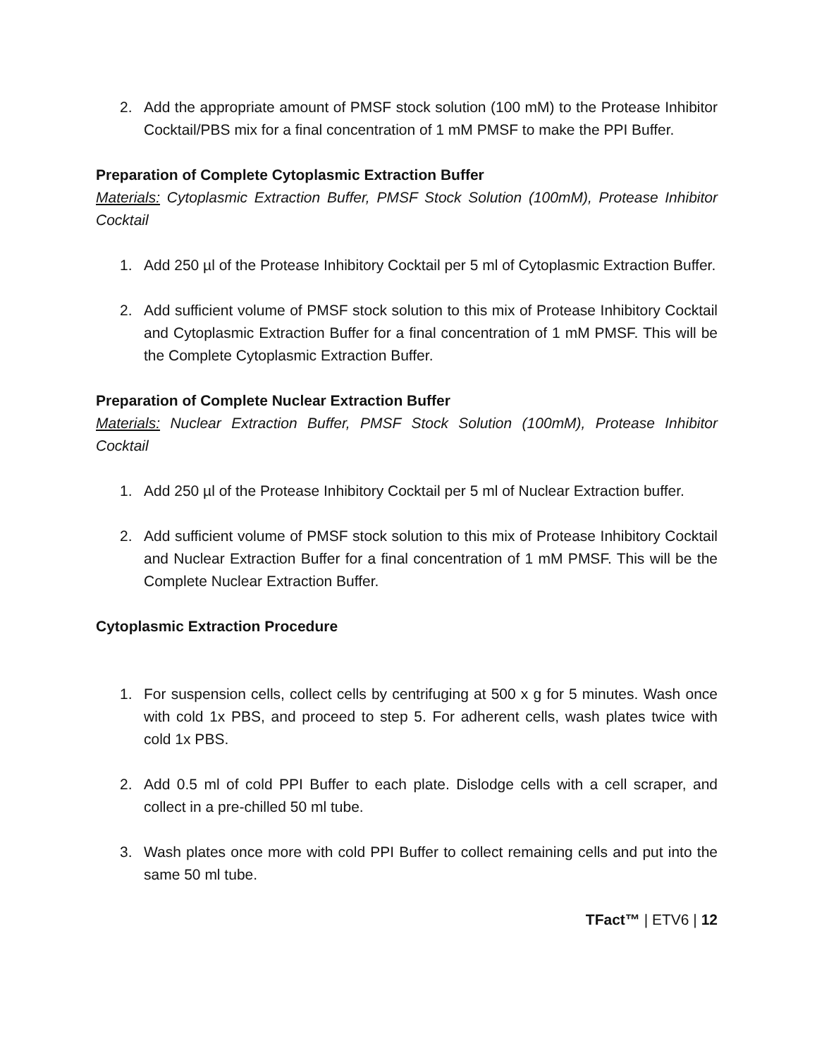2. Add the appropriate amount of PMSF stock solution (100 mM) to the Protease Inhibitor Cocktail/PBS mix for a final concentration of 1 mM PMSF to make the PPI Buffer.
Preparation of Complete Cytoplasmic Extraction Buffer
Materials: Cytoplasmic Extraction Buffer, PMSF Stock Solution (100mM), Protease Inhibitor Cocktail
1. Add 250 µl of the Protease Inhibitory Cocktail per 5 ml of Cytoplasmic Extraction Buffer.
2. Add sufficient volume of PMSF stock solution to this mix of Protease Inhibitory Cocktail and Cytoplasmic Extraction Buffer for a final concentration of 1 mM PMSF. This will be the Complete Cytoplasmic Extraction Buffer.
Preparation of Complete Nuclear Extraction Buffer
Materials: Nuclear Extraction Buffer, PMSF Stock Solution (100mM), Protease Inhibitor Cocktail
1. Add 250 µl of the Protease Inhibitory Cocktail per 5 ml of Nuclear Extraction buffer.
2. Add sufficient volume of PMSF stock solution to this mix of Protease Inhibitory Cocktail and Nuclear Extraction Buffer for a final concentration of 1 mM PMSF. This will be the Complete Nuclear Extraction Buffer.
Cytoplasmic Extraction Procedure
1. For suspension cells, collect cells by centrifuging at 500 x g for 5 minutes. Wash once with cold 1x PBS, and proceed to step 5. For adherent cells, wash plates twice with cold 1x PBS.
2. Add 0.5 ml of cold PPI Buffer to each plate. Dislodge cells with a cell scraper, and collect in a pre-chilled 50 ml tube.
3. Wash plates once more with cold PPI Buffer to collect remaining cells and put into the same 50 ml tube.
TFact™ | ETV6 | 12